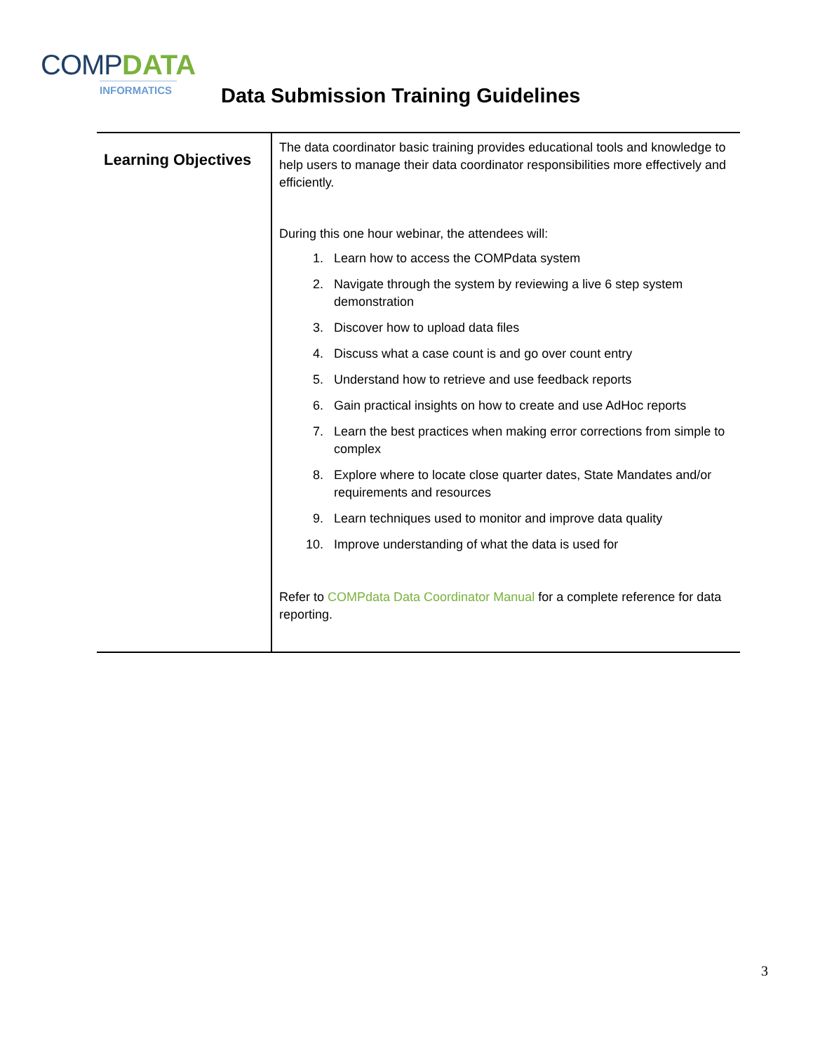COMP DATA
INFORMATICS
Data Submission Training Guidelines
| Learning Objectives | The data coordinator basic training provides educational tools and knowledge to help users to manage their data coordinator responsibilities more effectively and efficiently. During this one hour webinar, the attendees will: 1. Learn how to access the COMPdata system 2. Navigate through the system by reviewing a live 6 step system demonstration 3. Discover how to upload data files 4. Discuss what a case count is and go over count entry 5. Understand how to retrieve and use feedback reports 6. Gain practical insights on how to create and use AdHoc reports 7. Learn the best practices when making error corrections from simple to complex 8. Explore where to locate close quarter dates, State Mandates and/or requirements and resources 9. Learn techniques used to monitor and improve data quality 10. Improve understanding of what the data is used for Refer to COMPdata Data Coordinator Manual for a complete reference for data reporting. |
3